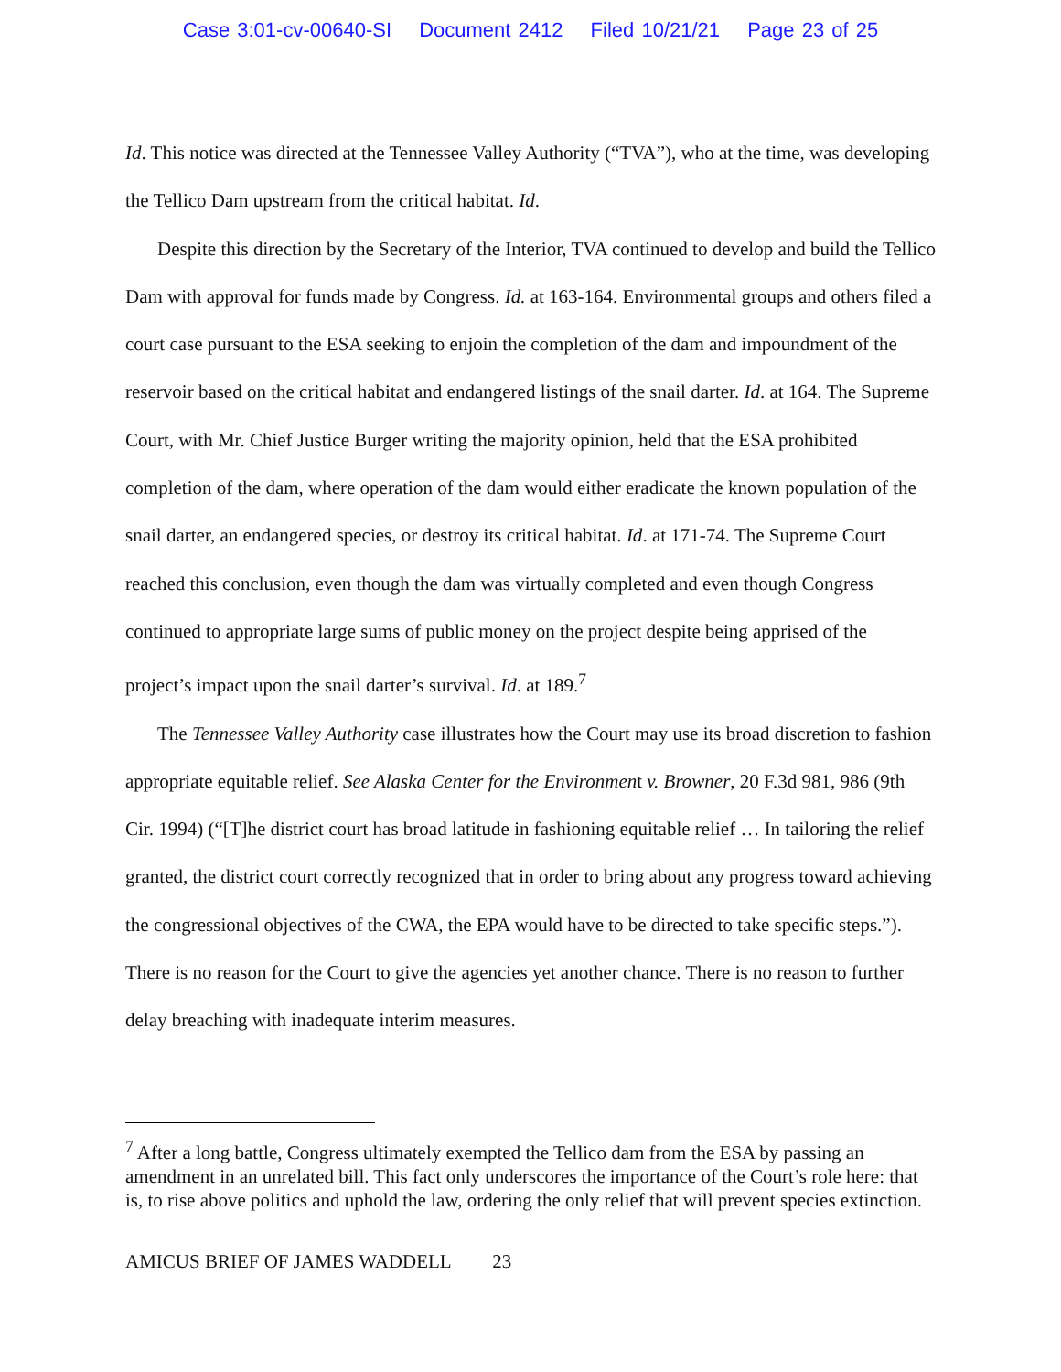Case 3:01-cv-00640-SI Document 2412 Filed 10/21/21 Page 23 of 25
Id. This notice was directed at the Tennessee Valley Authority (“TVA”), who at the time, was developing the Tellico Dam upstream from the critical habitat. Id.
Despite this direction by the Secretary of the Interior, TVA continued to develop and build the Tellico Dam with approval for funds made by Congress. Id. at 163-164. Environmental groups and others filed a court case pursuant to the ESA seeking to enjoin the completion of the dam and impoundment of the reservoir based on the critical habitat and endangered listings of the snail darter. Id. at 164. The Supreme Court, with Mr. Chief Justice Burger writing the majority opinion, held that the ESA prohibited completion of the dam, where operation of the dam would either eradicate the known population of the snail darter, an endangered species, or destroy its critical habitat. Id. at 171-74. The Supreme Court reached this conclusion, even though the dam was virtually completed and even though Congress continued to appropriate large sums of public money on the project despite being apprised of the project’s impact upon the snail darter’s survival. Id. at 189.<sup>7</sup>
The Tennessee Valley Authority case illustrates how the Court may use its broad discretion to fashion appropriate equitable relief. See Alaska Center for the Environment v. Browner, 20 F.3d 981, 986 (9th Cir. 1994) (“[T]he district court has broad latitude in fashioning equitable relief … In tailoring the relief granted, the district court correctly recognized that in order to bring about any progress toward achieving the congressional objectives of the CWA, the EPA would have to be directed to take specific steps.”). There is no reason for the Court to give the agencies yet another chance. There is no reason to further delay breaching with inadequate interim measures.
<sup>7</sup> After a long battle, Congress ultimately exempted the Tellico dam from the ESA by passing an amendment in an unrelated bill. This fact only underscores the importance of the Court’s role here: that is, to rise above politics and uphold the law, ordering the only relief that will prevent species extinction.
AMICUS BRIEF OF JAMES WADDELL 23